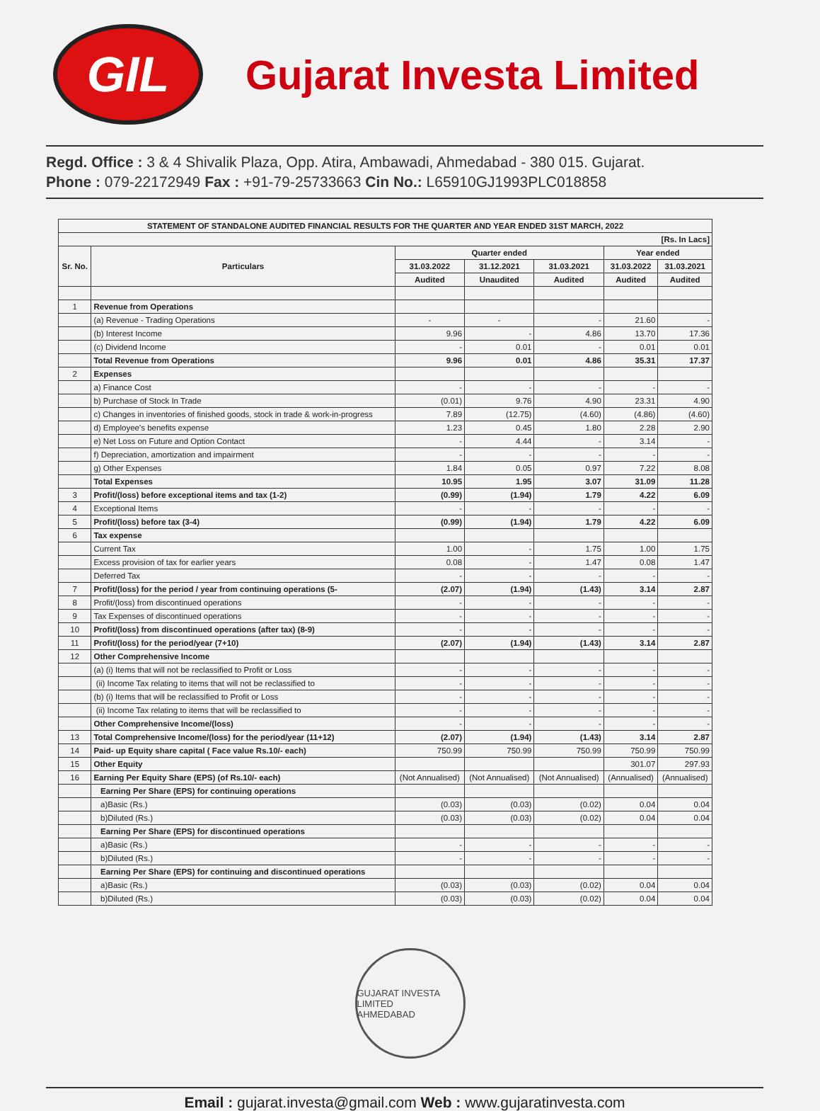GIL
Gujarat Investa Limited
Regd. Office : 3 & 4 Shivalik Plaza, Opp. Atira, Ambawadi, Ahmedabad - 380 015. Gujarat.
Phone : 079-22172949 Fax : +91-79-25733663 Cin No.: L65910GJ1993PLC018858
| STATEMENT OF STANDALONE AUDITED FINANCIAL RESULTS FOR THE QUARTER AND YEAR ENDED 31ST MARCH, 2022 | | | | | | |
| --- | --- | --- | --- | --- | --- | --- |
| [Rs. In Lacs] | | | | | | |
| Sr. No. | Particulars | Quarter ended | | | Year ended | |
| | | 31.03.2022 | 31.12.2021 | 31.03.2021 | 31.03.2022 | 31.03.2021 |
| | | Audited | Unaudited | Audited | Audited | Audited |
| 1 | Revenue from Operations | | | | | |
| | (a) Revenue - Trading Operations | - | - | - | 21.60 | - |
| | (b) Interest Income | 9.96 | - | 4.86 | 13.70 | 17.36 |
| | (c) Dividend Income | - | 0.01 | - | 0.01 | 0.01 |
| | Total Revenue from Operations | 9.96 | 0.01 | 4.86 | 35.31 | 17.37 |
| 2 | Expenses | | | | | |
| | a) Finance Cost | - | - | - | - | - |
| | b) Purchase of Stock In Trade | (0.01) | 9.76 | 4.90 | 23.31 | 4.90 |
| | c) Changes in inventories of finished goods, stock in trade & work-in-progress | 7.89 | (12.75) | (4.60) | (4.86) | (4.60) |
| | d) Employee's benefits expense | 1.23 | 0.45 | 1.80 | 2.28 | 2.90 |
| | e) Net Loss on Future and Option Contact | - | 4.44 | - | 3.14 | - |
| | f) Depreciation, amortization and impairment | - | - | - | - | - |
| | g) Other Expenses | 1.84 | 0.05 | 0.97 | 7.22 | 8.08 |
| | Total Expenses | 10.95 | 1.95 | 3.07 | 31.09 | 11.28 |
| 3 | Profit/(loss) before exceptional items and tax (1-2) | (0.99) | (1.94) | 1.79 | 4.22 | 6.09 |
| 4 | Exceptional Items | - | - | - | - | - |
| 5 | Profit/(loss) before tax (3-4) | (0.99) | (1.94) | 1.79 | 4.22 | 6.09 |
| 6 | Tax expense | | | | | |
| | Current Tax | 1.00 | - | 1.75 | 1.00 | 1.75 |
| | Excess provision of tax for earlier years | 0.08 | - | 1.47 | 0.08 | 1.47 |
| | Deferred Tax | - | - | - | - | - |
| 7 | Profit/(loss) for the period / year from continuing operations (5- | (2.07) | (1.94) | (1.43) | 3.14 | 2.87 |
| 8 | Profit/(loss) from discontinued operations | - | - | - | - | - |
| 9 | Tax Expenses of discontinued operations | - | - | - | - | - |
| 10 | Profit/(loss) from discontinued operations (after tax) (8-9) | - | - | - | - | - |
| 11 | Profit/(loss) for the period/year (7+10) | (2.07) | (1.94) | (1.43) | 3.14 | 2.87 |
| 12 | Other Comprehensive Income | | | | | |
| | (a) (i) Items that will not be reclassified to Profit or Loss | - | - | - | - | - |
| | (ii) Income Tax relating to items that will not be reclassified to | - | - | - | - | - |
| | (b) (i) Items that will be reclassified to Profit or Loss | - | - | - | - | - |
| | (ii) Income Tax relating to items that will be reclassified to | - | - | - | - | - |
| | Other Comprehensive Income/(loss) | - | - | - | - | - |
| 13 | Total Comprehensive Income/(loss) for the period/year (11+12) | (2.07) | (1.94) | (1.43) | 3.14 | 2.87 |
| 14 | Paid- up Equity share capital ( Face value Rs.10/- each) | 750.99 | 750.99 | 750.99 | 750.99 | 750.99 |
| 15 | Other Equity | | | | 301.07 | 297.93 |
| 16 | Earning Per Equity Share (EPS) (of Rs.10/- each) | (Not Annualised) | (Not Annualised) | (Not Annualised) | (Annualised) | (Annualised) |
| | Earning Per Share (EPS) for continuing operations | | | | | |
| | a)Basic (Rs.) | (0.03) | (0.03) | (0.02) | 0.04 | 0.04 |
| | b)Diluted (Rs.) | (0.03) | (0.03) | (0.02) | 0.04 | 0.04 |
| | Earning Per Share (EPS) for discontinued operations | | | | | |
| | a)Basic (Rs.) | - | - | - | - | - |
| | b)Diluted (Rs.) | - | - | - | - | - |
| | Earning Per Share (EPS) for continuing and discontinued operations | | | | | |
| | a)Basic (Rs.) | (0.03) | (0.03) | (0.02) | 0.04 | 0.04 |
| | b)Diluted (Rs.) | (0.03) | (0.03) | (0.02) | 0.04 | 0.04 |
GUJARAT INVESTA LIMITED
AHMEDABAD
Email : gujarat.investa@gmail.com Web : www.gujaratinvesta.com